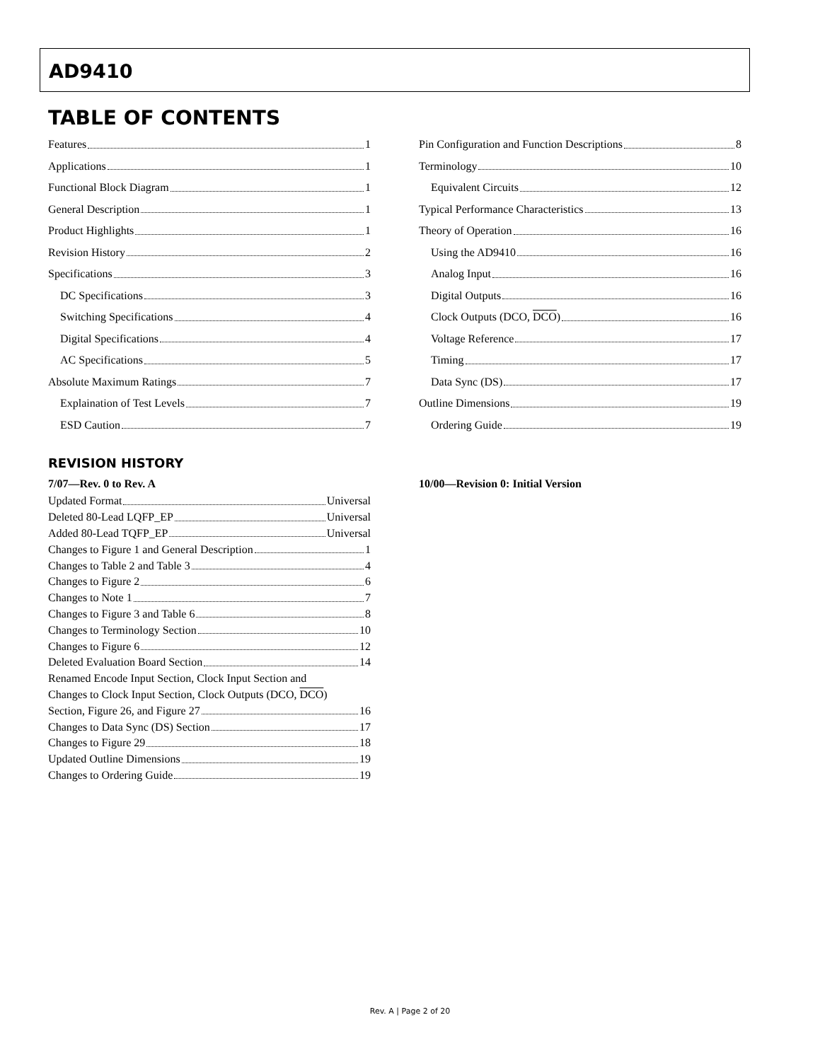AD9410
TABLE OF CONTENTS
Features 1
Applications 1
Functional Block Diagram 1
General Description 1
Product Highlights 1
Revision History 2
Specifications 3
DC Specifications 3
Switching Specifications 4
Digital Specifications 4
AC Specifications 5
Absolute Maximum Ratings 7
Explaination of Test Levels 7
ESD Caution 7
Pin Configuration and Function Descriptions 8
Terminology 10
Equivalent Circuits 12
Typical Performance Characteristics 13
Theory of Operation 16
Using the AD9410 16
Analog Input 16
Digital Outputs 16
Clock Outputs (DCO, DCO) 16
Voltage Reference 17
Timing 17
Data Sync (DS) 17
Outline Dimensions 19
Ordering Guide 19
REVISION HISTORY
7/07—Rev. 0 to Rev. A
Updated Format Universal
Deleted 80-Lead LQFP_EP Universal
Added 80-Lead TQFP_EP Universal
Changes to Figure 1 and General Description 1
Changes to Table 2 and Table 3 4
Changes to Figure 2 6
Changes to Note 1 7
Changes to Figure 3 and Table 6 8
Changes to Terminology Section 10
Changes to Figure 6 12
Deleted Evaluation Board Section 14
Renamed Encode Input Section, Clock Input Section and
Changes to Clock Input Section, Clock Outputs (DCO, DCO)
Section, Figure 26, and Figure 27 16
Changes to Data Sync (DS) Section 17
Changes to Figure 29 18
Updated Outline Dimensions 19
Changes to Ordering Guide 19
10/00—Revision 0: Initial Version
Rev. A | Page 2 of 20